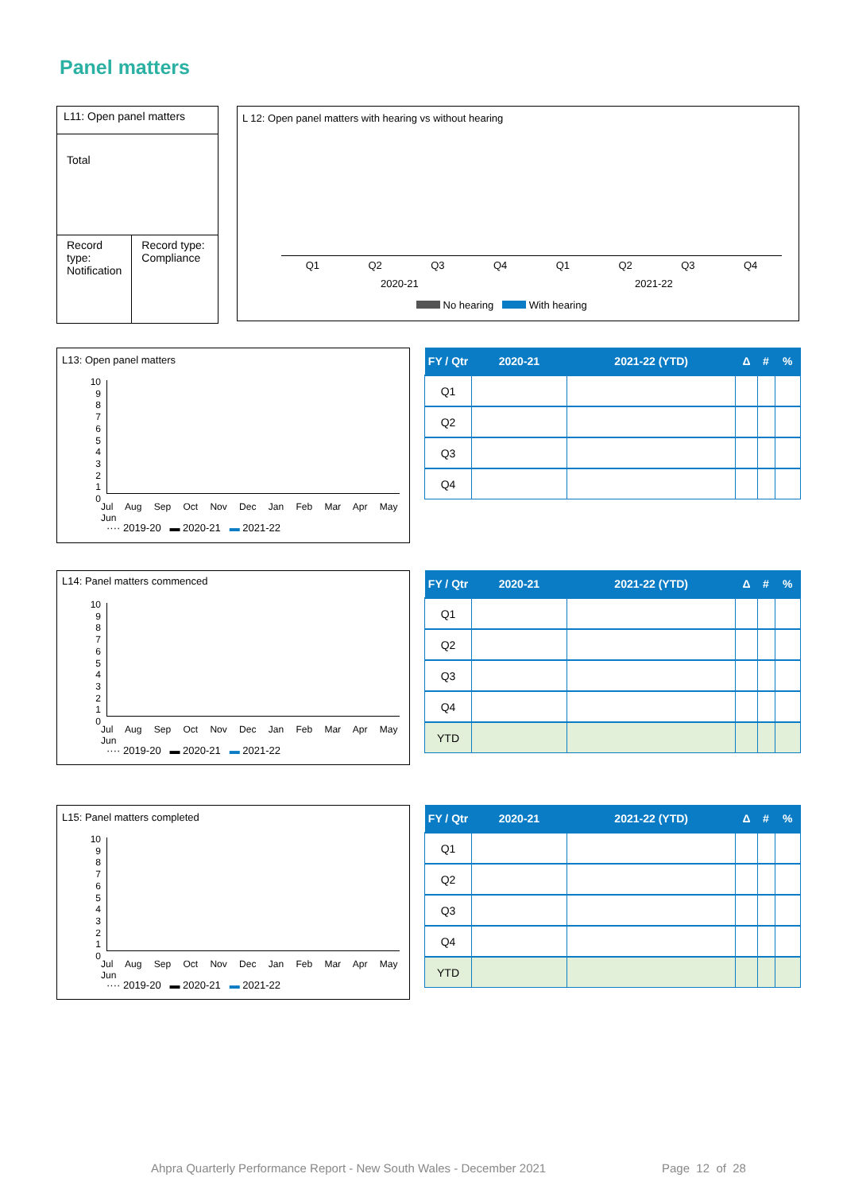Panel matters
L11: Open panel matters
Total
Record type: Notification
Record type: Compliance
L 12: Open panel matters with hearing vs without hearing
Q1 Q2 Q3 Q4 Q1 Q2 Q3 Q4
2020-21 2021-22
No hearing With hearing
L13: Open panel matters
10
9
8
7
6
5
4
3
2
1
0
Jul Aug Sep Oct Nov Dec Jan Feb Mar Apr May Jun
···· 2019-20 ▬ 2020-21 ▬ 2021-22
| FY / Qtr | 2020-21 | 2021-22 (YTD) | Δ | # | % |
| --- | --- | --- | --- | --- | --- |
| Q1 | | | | | |
| Q2 | | | | | |
| Q3 | | | | | |
| Q4 | | | | | |
L14: Panel matters commenced
10
9
8
7
6
5
4
3
2
1
0
Jul Aug Sep Oct Nov Dec Jan Feb Mar Apr May Jun
···· 2019-20 ▬ 2020-21 ▬ 2021-22
| FY / Qtr | 2020-21 | 2021-22 (YTD) | Δ | # | % |
| --- | --- | --- | --- | --- | --- |
| Q1 | | | | | |
| Q2 | | | | | |
| Q3 | | | | | |
| Q4 | | | | | |
| YTD | | | | | |
L15: Panel matters completed
10
9
8
7
6
5
4
3
2
1
0
Jul Aug Sep Oct Nov Dec Jan Feb Mar Apr May Jun
···· 2019-20 ▬ 2020-21 ▬ 2021-22
| FY / Qtr | 2020-21 | 2021-22 (YTD) | Δ | # | % |
| --- | --- | --- | --- | --- | --- |
| Q1 | | | | | |
| Q2 | | | | | |
| Q3 | | | | | |
| Q4 | | | | | |
| YTD | | | | | |
Ahpra Quarterly Performance Report - New South Wales - December 2021
Page 12 of 28